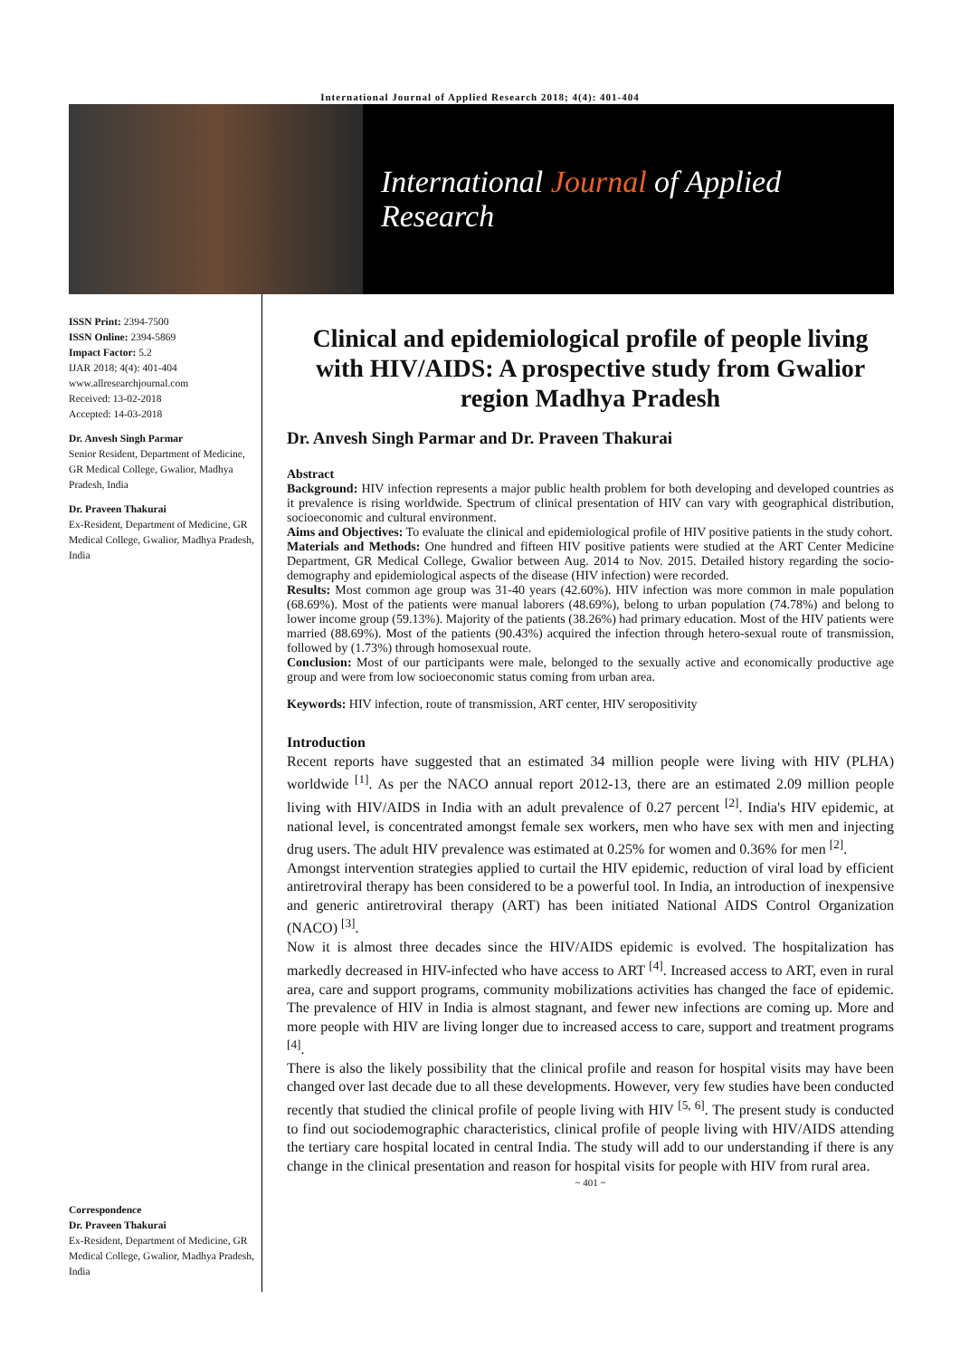International Journal of Applied Research 2018; 4(4): 401-404
International Journal of Applied Research
ISSN Print: 2394-7500
ISSN Online: 2394-5869
Impact Factor: 5.2
IJAR 2018; 4(4): 401-404
www.allresearchjournal.com
Received: 13-02-2018
Accepted: 14-03-2018
Dr. Anvesh Singh Parmar
Senior Resident, Department of Medicine, GR Medical College, Gwalior, Madhya Pradesh, India
Dr. Praveen Thakurai
Ex-Resident, Department of Medicine, GR Medical College, Gwalior, Madhya Pradesh, India
Correspondence
Dr. Praveen Thakurai
Ex-Resident, Department of Medicine, GR Medical College, Gwalior, Madhya Pradesh, India
Clinical and epidemiological profile of people living with HIV/AIDS: A prospective study from Gwalior region Madhya Pradesh
Dr. Anvesh Singh Parmar and Dr. Praveen Thakurai
Abstract
Background: HIV infection represents a major public health problem for both developing and developed countries as it prevalence is rising worldwide. Spectrum of clinical presentation of HIV can vary with geographical distribution, socioeconomic and cultural environment.
Aims and Objectives: To evaluate the clinical and epidemiological profile of HIV positive patients in the study cohort.
Materials and Methods: One hundred and fifteen HIV positive patients were studied at the ART Center Medicine Department, GR Medical College, Gwalior between Aug. 2014 to Nov. 2015. Detailed history regarding the socio-demography and epidemiological aspects of the disease (HIV infection) were recorded.
Results: Most common age group was 31-40 years (42.60%). HIV infection was more common in male population (68.69%). Most of the patients were manual laborers (48.69%), belong to urban population (74.78%) and belong to lower income group (59.13%). Majority of the patients (38.26%) had primary education. Most of the HIV patients were married (88.69%). Most of the patients (90.43%) acquired the infection through hetero-sexual route of transmission, followed by (1.73%) through homosexual route.
Conclusion: Most of our participants were male, belonged to the sexually active and economically productive age group and were from low socioeconomic status coming from urban area.
Keywords: HIV infection, route of transmission, ART center, HIV seropositivity
Introduction
Recent reports have suggested that an estimated 34 million people were living with HIV (PLHA) worldwide <sup>[1]</sup>. As per the NACO annual report 2012-13, there are an estimated 2.09 million people living with HIV/AIDS in India with an adult prevalence of 0.27 percent <sup>[2]</sup>. India's HIV epidemic, at national level, is concentrated amongst female sex workers, men who have sex with men and injecting drug users. The adult HIV prevalence was estimated at 0.25% for women and 0.36% for men <sup>[2]</sup>.
Amongst intervention strategies applied to curtail the HIV epidemic, reduction of viral load by efficient antiretroviral therapy has been considered to be a powerful tool. In India, an introduction of inexpensive and generic antiretroviral therapy (ART) has been initiated National AIDS Control Organization (NACO) <sup>[3]</sup>.
Now it is almost three decades since the HIV/AIDS epidemic is evolved. The hospitalization has markedly decreased in HIV-infected who have access to ART <sup>[4]</sup>. Increased access to ART, even in rural area, care and support programs, community mobilizations activities has changed the face of epidemic. The prevalence of HIV in India is almost stagnant, and fewer new infections are coming up. More and more people with HIV are living longer due to increased access to care, support and treatment programs <sup>[4]</sup>.
There is also the likely possibility that the clinical profile and reason for hospital visits may have been changed over last decade due to all these developments. However, very few studies have been conducted recently that studied the clinical profile of people living with HIV <sup>[5, 6]</sup>. The present study is conducted to find out sociodemographic characteristics, clinical profile of people living with HIV/AIDS attending the tertiary care hospital located in central India. The study will add to our understanding if there is any change in the clinical presentation and reason for hospital visits for people with HIV from rural area.
~ 401 ~